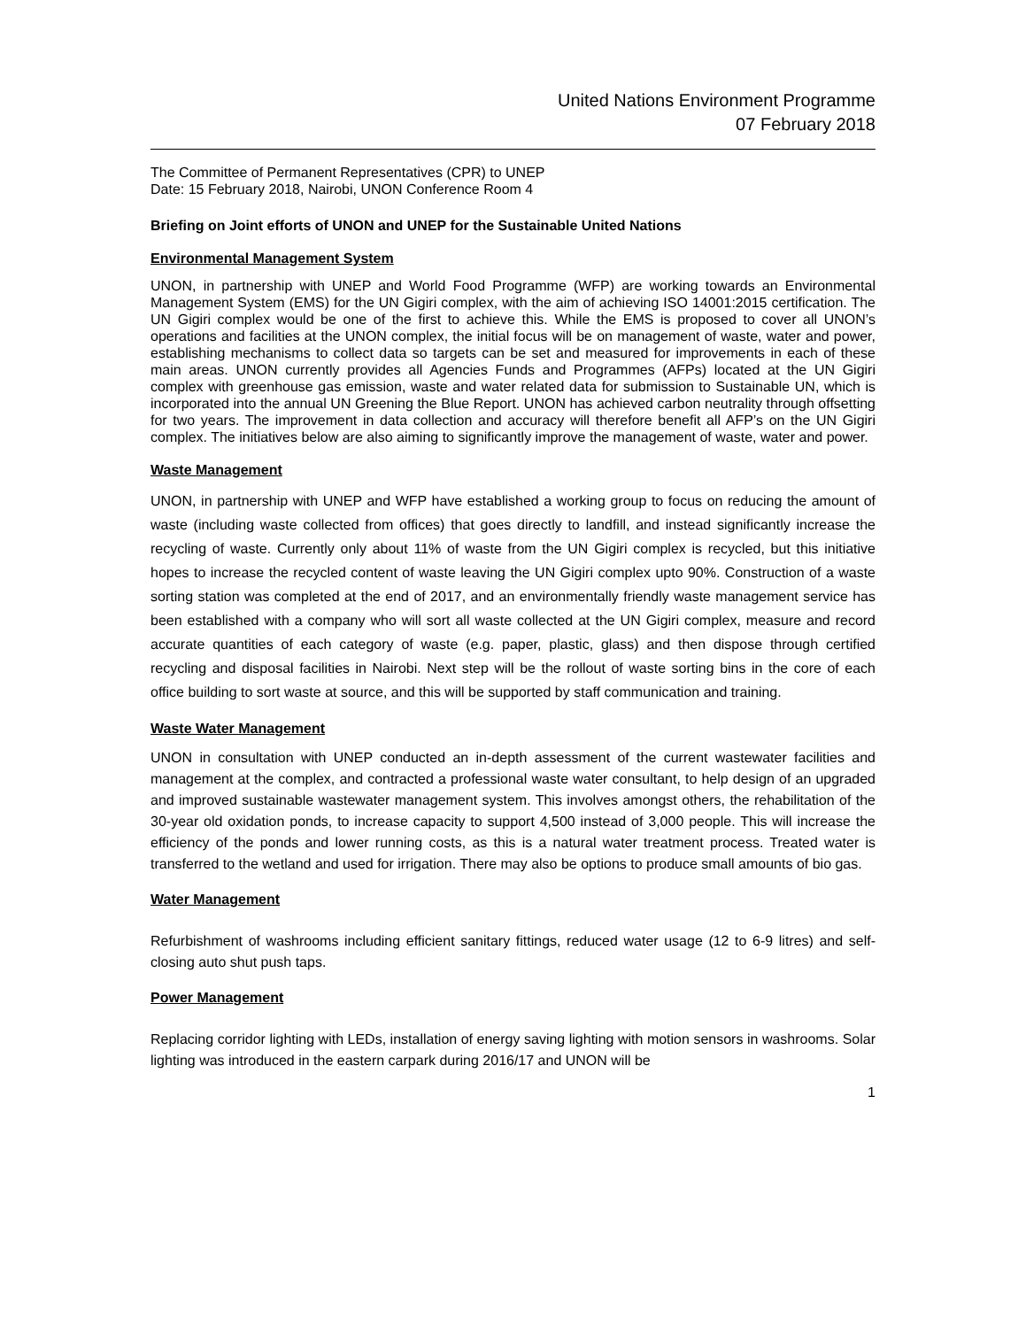United Nations Environment Programme
07 February 2018
The Committee of Permanent Representatives (CPR) to UNEP
Date: 15 February 2018, Nairobi, UNON Conference Room 4
Briefing on Joint efforts of UNON and UNEP for the Sustainable United Nations
Environmental Management System
UNON, in partnership with UNEP and World Food Programme (WFP) are working towards an Environmental Management System (EMS) for the UN Gigiri complex, with the aim of achieving ISO 14001:2015 certification. The UN Gigiri complex would be one of the first to achieve this. While the EMS is proposed to cover all UNON’s operations and facilities at the UNON complex, the initial focus will be on management of waste, water and power, establishing mechanisms to collect data so targets can be set and measured for improvements in each of these main areas. UNON currently provides all Agencies Funds and Programmes (AFPs) located at the UN Gigiri complex with greenhouse gas emission, waste and water related data for submission to Sustainable UN, which is incorporated into the annual UN Greening the Blue Report. UNON has achieved carbon neutrality through offsetting for two years. The improvement in data collection and accuracy will therefore benefit all AFP’s on the UN Gigiri complex. The initiatives below are also aiming to significantly improve the management of waste, water and power.
Waste Management
UNON, in partnership with UNEP and WFP have established a working group to focus on reducing the amount of waste (including waste collected from offices) that goes directly to landfill, and instead significantly increase the recycling of waste. Currently only about 11% of waste from the UN Gigiri complex is recycled, but this initiative hopes to increase the recycled content of waste leaving the UN Gigiri complex upto 90%. Construction of a waste sorting station was completed at the end of 2017, and an environmentally friendly waste management service has been established with a company who will sort all waste collected at the UN Gigiri complex, measure and record accurate quantities of each category of waste (e.g. paper, plastic, glass) and then dispose through certified recycling and disposal facilities in Nairobi. Next step will be the rollout of waste sorting bins in the core of each office building to sort waste at source, and this will be supported by staff communication and training.
Waste Water Management
UNON in consultation with UNEP conducted an in-depth assessment of the current wastewater facilities and management at the complex, and contracted a professional waste water consultant, to help design of an upgraded and improved sustainable wastewater management system. This involves amongst others, the rehabilitation of the 30-year old oxidation ponds, to increase capacity to support 4,500 instead of 3,000 people. This will increase the efficiency of the ponds and lower running costs, as this is a natural water treatment process. Treated water is transferred to the wetland and used for irrigation. There may also be options to produce small amounts of bio gas.
Water Management
Refurbishment of washrooms including efficient sanitary fittings, reduced water usage (12 to 6-9 litres) and self-closing auto shut push taps.
Power Management
Replacing corridor lighting with LEDs, installation of energy saving lighting with motion sensors in washrooms. Solar lighting was introduced in the eastern carpark during 2016/17 and UNON will be
1